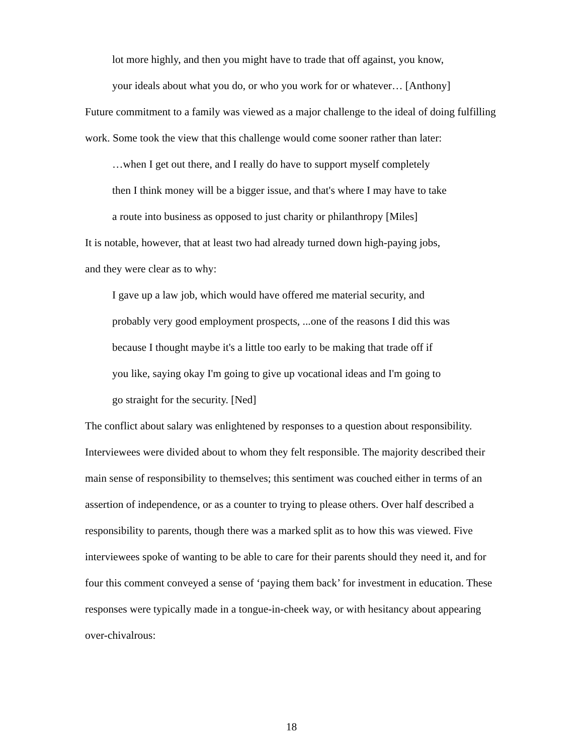lot more highly, and then you might have to trade that off against, you know,
your ideals about what you do, or who you work for or whatever… [Anthony]
Future commitment to a family was viewed as a major challenge to the ideal of doing fulfilling work. Some took the view that this challenge would come sooner rather than later:
…when I get out there, and I really do have to support myself completely
then I think money will be a bigger issue, and that's where I may have to take
a route into business as opposed to just charity or philanthropy [Miles]
It is notable, however, that at least two had already turned down high-paying jobs,
and they were clear as to why:
I gave up a law job, which would have offered me material security, and
probably very good employment prospects, ...one of the reasons I did this was
because I thought maybe it's a little too early to be making that trade off if
you like, saying okay I'm going to give up vocational ideas and I'm going to
go straight for the security. [Ned]
The conflict about salary was enlightened by responses to a question about responsibility. Interviewees were divided about to whom they felt responsible. The majority described their main sense of responsibility to themselves; this sentiment was couched either in terms of an assertion of independence, or as a counter to trying to please others. Over half described a responsibility to parents, though there was a marked split as to how this was viewed. Five interviewees spoke of wanting to be able to care for their parents should they need it, and for four this comment conveyed a sense of ‘paying them back’ for investment in education. These responses were typically made in a tongue-in-cheek way, or with hesitancy about appearing over-chivalrous:
18